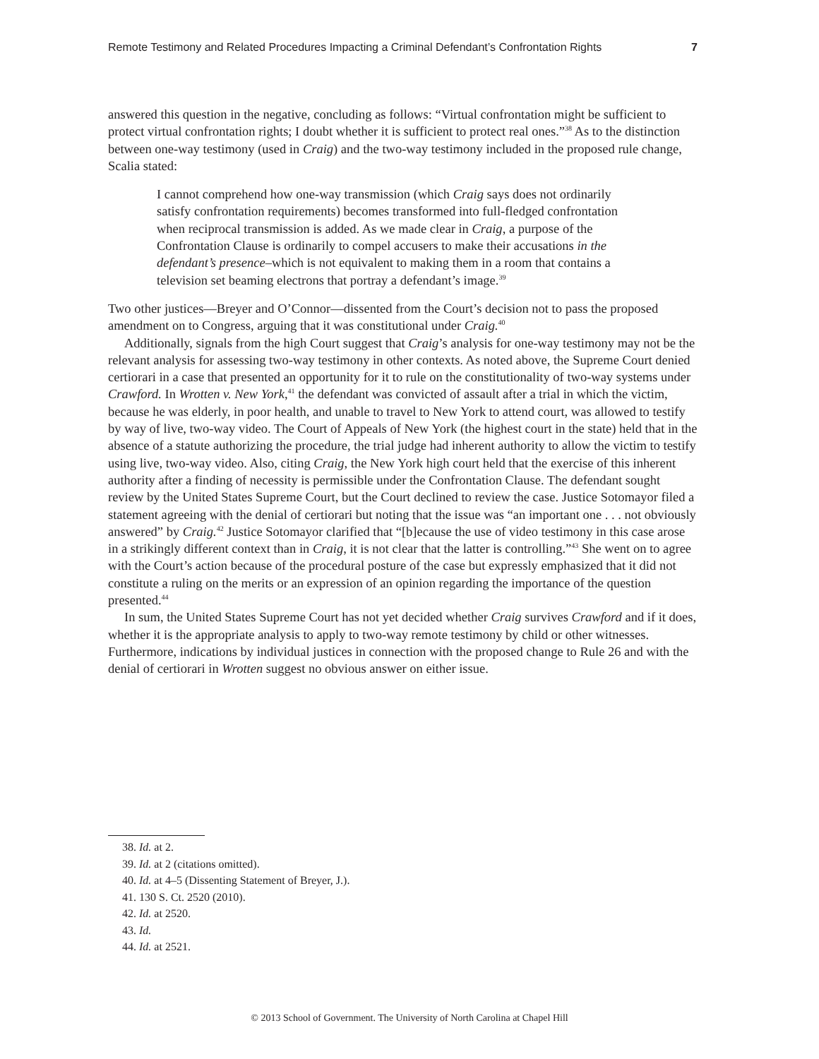Remote Testimony and Related Procedures Impacting a Criminal Defendant’s Confrontation Rights 7
answered this question in the negative, concluding as follows: “Virtual confrontation might be sufficient to protect virtual confrontation rights; I doubt whether it is sufficient to protect real ones.”<sup>38</sup> As to the distinction between one-way testimony (used in Craig) and the two-way testimony included in the proposed rule change, Scalia stated:
I cannot comprehend how one-way transmission (which Craig says does not ordinarily satisfy confrontation requirements) becomes transformed into full-fledged confrontation when reciprocal transmission is added. As we made clear in Craig, a purpose of the Confrontation Clause is ordinarily to compel accusers to make their accusations in the defendant’s presence–which is not equivalent to making them in a room that contains a television set beaming electrons that portray a defendant’s image.<sup>39</sup>
Two other justices—Breyer and O’Connor—dissented from the Court’s decision not to pass the proposed amendment on to Congress, arguing that it was constitutional under Craig.<sup>40</sup>
Additionally, signals from the high Court suggest that Craig’s analysis for one-way testimony may not be the relevant analysis for assessing two-way testimony in other contexts. As noted above, the Supreme Court denied certiorari in a case that presented an opportunity for it to rule on the constitutionality of two-way systems under Crawford. In Wrotten v. New York,<sup>41</sup> the defendant was convicted of assault after a trial in which the victim, because he was elderly, in poor health, and unable to travel to New York to attend court, was allowed to testify by way of live, two-way video. The Court of Appeals of New York (the highest court in the state) held that in the absence of a statute authorizing the procedure, the trial judge had inherent authority to allow the victim to testify using live, two-way video. Also, citing Craig, the New York high court held that the exercise of this inherent authority after a finding of necessity is permissible under the Confrontation Clause. The defendant sought review by the United States Supreme Court, but the Court declined to review the case. Justice Sotomayor filed a statement agreeing with the denial of certiorari but noting that the issue was “an important one . . . not obviously answered” by Craig.<sup>42</sup> Justice Sotomayor clarified that “[b]ecause the use of video testimony in this case arose in a strikingly different context than in Craig, it is not clear that the latter is controlling.”<sup>43</sup> She went on to agree with the Court’s action because of the procedural posture of the case but expressly emphasized that it did not constitute a ruling on the merits or an expression of an opinion regarding the importance of the question presented.<sup>44</sup>
In sum, the United States Supreme Court has not yet decided whether Craig survives Crawford and if it does, whether it is the appropriate analysis to apply to two-way remote testimony by child or other witnesses. Furthermore, indications by individual justices in connection with the proposed change to Rule 26 and with the denial of certiorari in Wrotten suggest no obvious answer on either issue.
38. Id. at 2.
39. Id. at 2 (citations omitted).
40. Id. at 4–5 (Dissenting Statement of Breyer, J.).
41. 130 S. Ct. 2520 (2010).
42. Id. at 2520.
43. Id.
44. Id. at 2521.
© 2013 School of Government. The University of North Carolina at Chapel Hill